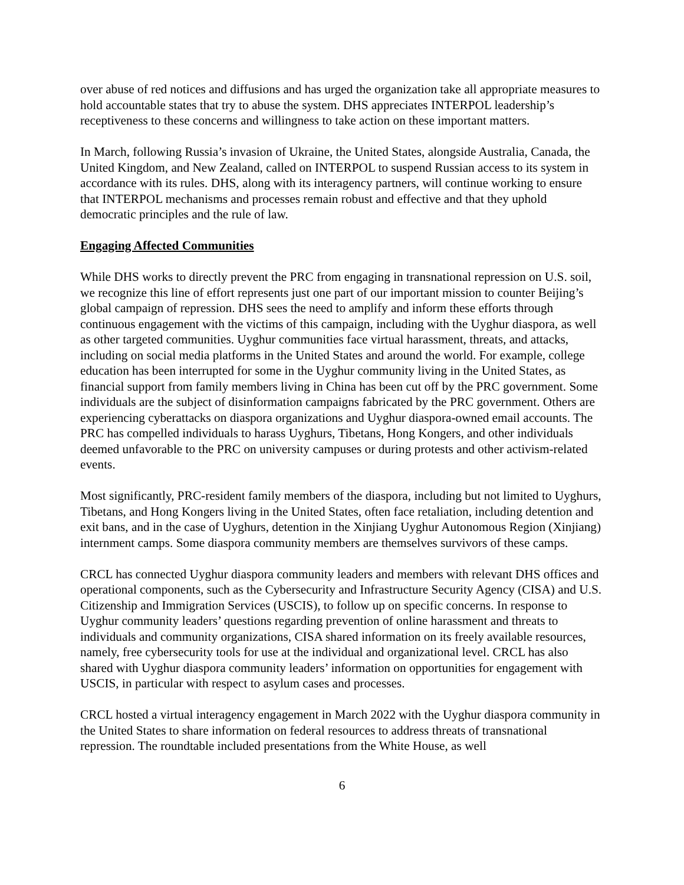over abuse of red notices and diffusions and has urged the organization take all appropriate measures to hold accountable states that try to abuse the system. DHS appreciates INTERPOL leadership’s receptiveness to these concerns and willingness to take action on these important matters.
In March, following Russia’s invasion of Ukraine, the United States, alongside Australia, Canada, the United Kingdom, and New Zealand, called on INTERPOL to suspend Russian access to its system in accordance with its rules. DHS, along with its interagency partners, will continue working to ensure that INTERPOL mechanisms and processes remain robust and effective and that they uphold democratic principles and the rule of law.
Engaging Affected Communities
While DHS works to directly prevent the PRC from engaging in transnational repression on U.S. soil, we recognize this line of effort represents just one part of our important mission to counter Beijing’s global campaign of repression. DHS sees the need to amplify and inform these efforts through continuous engagement with the victims of this campaign, including with the Uyghur diaspora, as well as other targeted communities. Uyghur communities face virtual harassment, threats, and attacks, including on social media platforms in the United States and around the world. For example, college education has been interrupted for some in the Uyghur community living in the United States, as financial support from family members living in China has been cut off by the PRC government. Some individuals are the subject of disinformation campaigns fabricated by the PRC government. Others are experiencing cyberattacks on diaspora organizations and Uyghur diaspora-owned email accounts. The PRC has compelled individuals to harass Uyghurs, Tibetans, Hong Kongers, and other individuals deemed unfavorable to the PRC on university campuses or during protests and other activism-related events.
Most significantly, PRC-resident family members of the diaspora, including but not limited to Uyghurs, Tibetans, and Hong Kongers living in the United States, often face retaliation, including detention and exit bans, and in the case of Uyghurs, detention in the Xinjiang Uyghur Autonomous Region (Xinjiang) internment camps. Some diaspora community members are themselves survivors of these camps.
CRCL has connected Uyghur diaspora community leaders and members with relevant DHS offices and operational components, such as the Cybersecurity and Infrastructure Security Agency (CISA) and U.S. Citizenship and Immigration Services (USCIS), to follow up on specific concerns. In response to Uyghur community leaders’ questions regarding prevention of online harassment and threats to individuals and community organizations, CISA shared information on its freely available resources, namely, free cybersecurity tools for use at the individual and organizational level. CRCL has also shared with Uyghur diaspora community leaders’ information on opportunities for engagement with USCIS, in particular with respect to asylum cases and processes.
CRCL hosted a virtual interagency engagement in March 2022 with the Uyghur diaspora community in the United States to share information on federal resources to address threats of transnational repression. The roundtable included presentations from the White House, as well
6